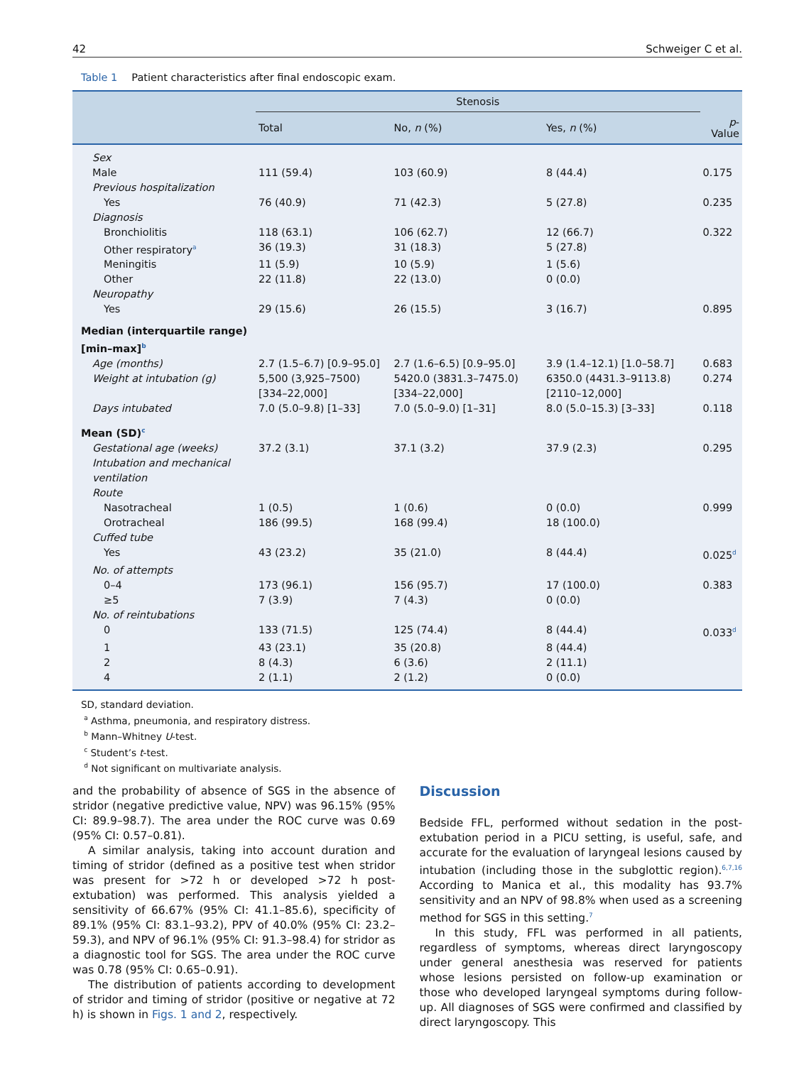42 Schweiger C et al.
Table 1 Patient characteristics after final endoscopic exam.
| | Stenosis | | | |
| --- | --- | --- | --- | --- |
| | Total | No, n (%) | Yes, n (%) | p -Value |
| Sex | | | | |
| Male | 111 (59.4) | 103 (60.9) | 8 (44.4) | 0.175 |
| Previous hospitalization | | | | |
| Yes | 76 (40.9) | 71 (42.3) | 5 (27.8) | 0.235 |
| Diagnosis | | | | |
| Bronchiolitis | 118 (63.1) | 106 (62.7) | 12 (66.7) | 0.322 |
| Other respiratory<sup>a</sup> | 36 (19.3) | 31 (18.3) | 5 (27.8) | |
| Meningitis | 11 (5.9) | 10 (5.9) | 1 (5.6) | |
| Other | 22 (11.8) | 22 (13.0) | 0 (0.0) | |
| Neuropathy | | | | |
| Yes | 29 (15.6) | 26 (15.5) | 3 (16.7) | 0.895 |
| Median (interquartile range) [min–max]<sup>b</sup> | | | | |
| Age (months) | 2.7 (1.5–6.7) [0.9–95.0] | 2.7 (1.6–6.5) [0.9–95.0] | 3.9 (1.4–12.1) [1.0–58.7] | 0.683 |
| Weight at intubation (g) | 5,500 (3,925–7500) [334–22,000] | 5420.0 (3831.3–7475.0) [334–22,000] | 6350.0 (4431.3–9113.8) [2110–12,000] | 0.274 |
| Days intubated | 7.0 (5.0–9.8) [1–33] | 7.0 (5.0–9.0) [1–31] | 8.0 (5.0–15.3) [3–33] | 0.118 |
| Mean (SD)<sup>c</sup> | | | | |
| Gestational age (weeks) | 37.2 (3.1) | 37.1 (3.2) | 37.9 (2.3) | 0.295 |
| Intubation and mechanical ventilation | | | | |
| Route | | | | |
| Nasotracheal | 1 (0.5) | 1 (0.6) | 0 (0.0) | 0.999 |
| Orotracheal | 186 (99.5) | 168 (99.4) | 18 (100.0) | |
| Cuffed tube | | | | |
| Yes | 43 (23.2) | 35 (21.0) | 8 (44.4) | 0.025<sup>d</sup> |
| No. of attempts | | | | |
| 0–4 | 173 (96.1) | 156 (95.7) | 17 (100.0) | 0.383 |
| ≥5 | 7 (3.9) | 7 (4.3) | 0 (0.0) | |
| No. of reintubations | | | | |
| 0 | 133 (71.5) | 125 (74.4) | 8 (44.4) | 0.033<sup>d</sup> |
| 1 | 43 (23.1) | 35 (20.8) | 8 (44.4) | |
| 2 | 8 (4.3) | 6 (3.6) | 2 (11.1) | |
| 4 | 2 (1.1) | 2 (1.2) | 0 (0.0) | |
SD, standard deviation.
<sup>a</sup> Asthma, pneumonia, and respiratory distress.
<sup>b</sup> Mann–Whitney U-test.
<sup>c</sup> Student’s t-test.
<sup>d</sup> Not significant on multivariate analysis.
and the probability of absence of SGS in the absence of stridor (negative predictive value, NPV) was 96.15% (95% CI: 89.9–98.7). The area under the ROC curve was 0.69 (95% CI: 0.57–0.81).
A similar analysis, taking into account duration and timing of stridor (defined as a positive test when stridor was present for >72 h or developed >72 h post-extubation) was performed. This analysis yielded a sensitivity of 66.67% (95% CI: 41.1–85.6), specificity of 89.1% (95% CI: 83.1–93.2), PPV of 40.0% (95% CI: 23.2–59.3), and NPV of 96.1% (95% CI: 91.3–98.4) for stridor as a diagnostic tool for SGS. The area under the ROC curve was 0.78 (95% CI: 0.65–0.91).
The distribution of patients according to development of stridor and timing of stridor (positive or negative at 72 h) is shown in Figs. 1 and 2, respectively.
Discussion
Bedside FFL, performed without sedation in the post-extubation period in a PICU setting, is useful, safe, and accurate for the evaluation of laryngeal lesions caused by intubation (including those in the subglottic region).<sup>6,7,16</sup> According to Manica et al., this modality has 93.7% sensitivity and an NPV of 98.8% when used as a screening method for SGS in this setting.<sup>7</sup>
In this study, FFL was performed in all patients, regardless of symptoms, whereas direct laryngoscopy under general anesthesia was reserved for patients whose lesions persisted on follow-up examination or those who developed laryngeal symptoms during follow-up. All diagnoses of SGS were confirmed and classified by direct laryngoscopy. This